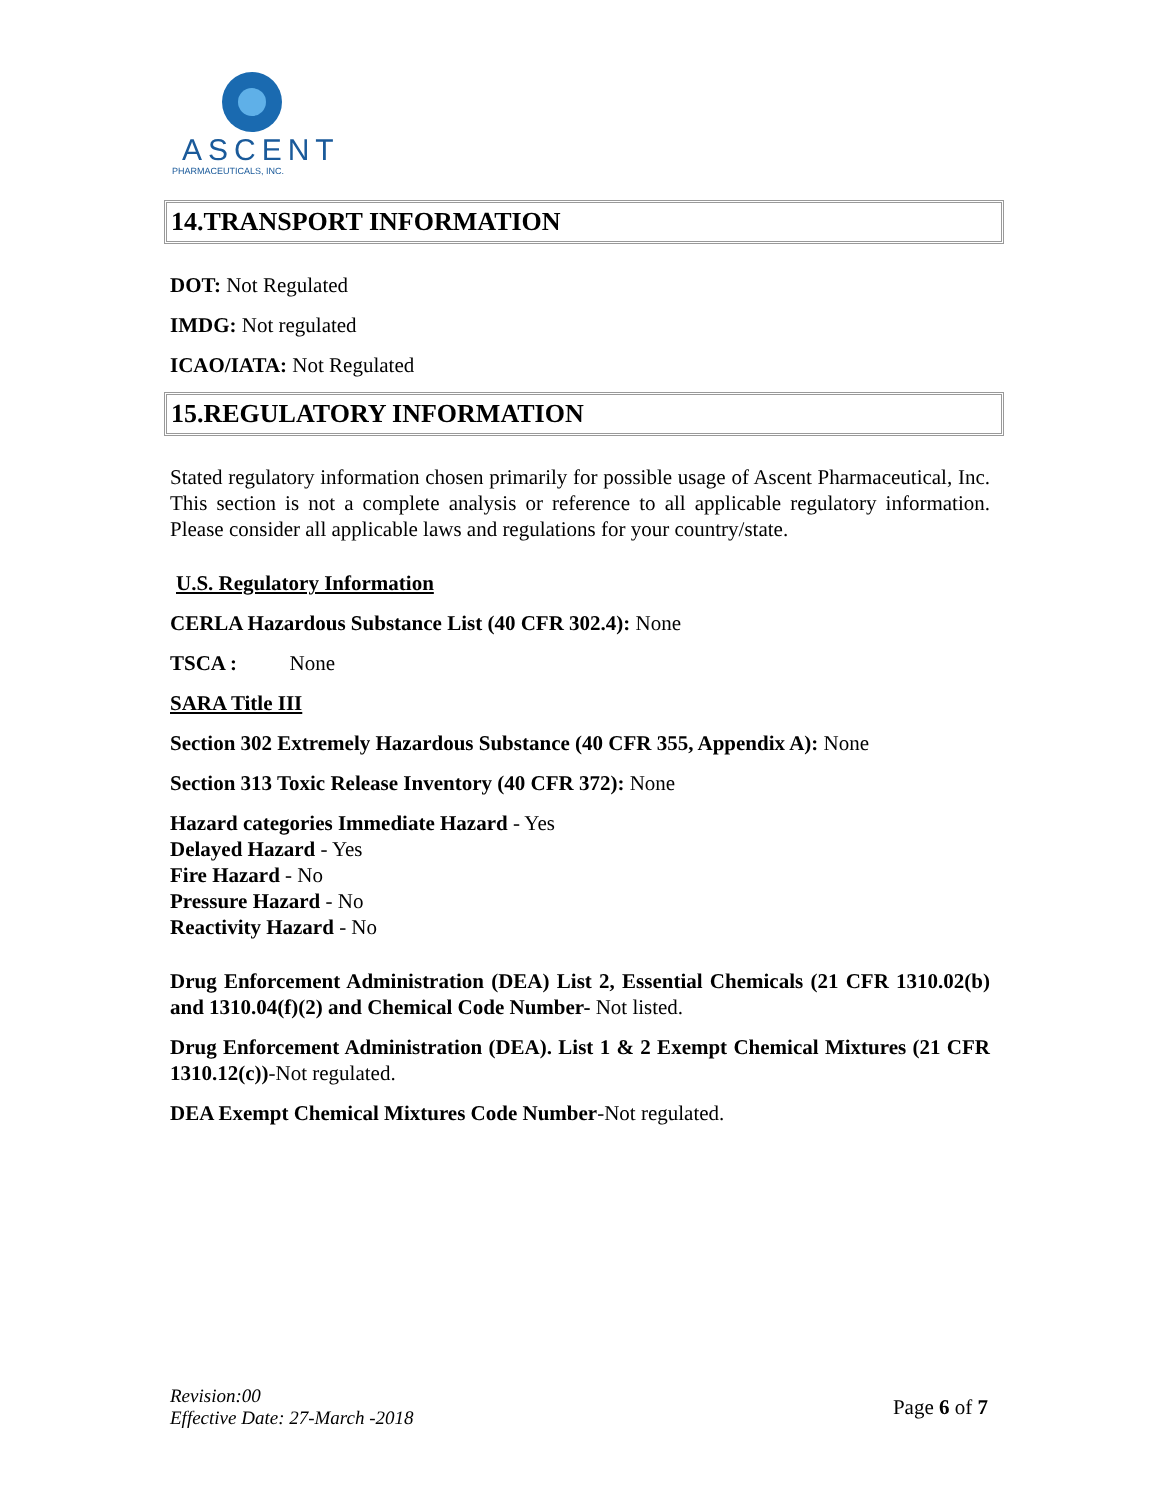ASCENT
PHARMACEUTICALS, INC.
14.TRANSPORT INFORMATION
DOT: Not Regulated
IMDG: Not regulated
ICAO/IATA: Not Regulated
15.REGULATORY INFORMATION
Stated regulatory information chosen primarily for possible usage of Ascent Pharmaceutical, Inc. This section is not a complete analysis or reference to all applicable regulatory information. Please consider all applicable laws and regulations for your country/state.
U.S. Regulatory Information
CERLA Hazardous Substance List (40 CFR 302.4): None
TSCA : None
SARA Title III
Section 302 Extremely Hazardous Substance (40 CFR 355, Appendix A): None
Section 313 Toxic Release Inventory (40 CFR 372): None
Hazard categories Immediate Hazard - Yes
Delayed Hazard - Yes
Fire Hazard - No
Pressure Hazard - No
Reactivity Hazard - No
Drug Enforcement Administration (DEA) List 2, Essential Chemicals (21 CFR 1310.02(b) and 1310.04(f)(2) and Chemical Code Number- Not listed.
Drug Enforcement Administration (DEA). List 1 & 2 Exempt Chemical Mixtures (21 CFR 1310.12(c))-Not regulated.
DEA Exempt Chemical Mixtures Code Number-Not regulated.
Revision:00
Effective Date: 27-March -2018
Page 6 of 7